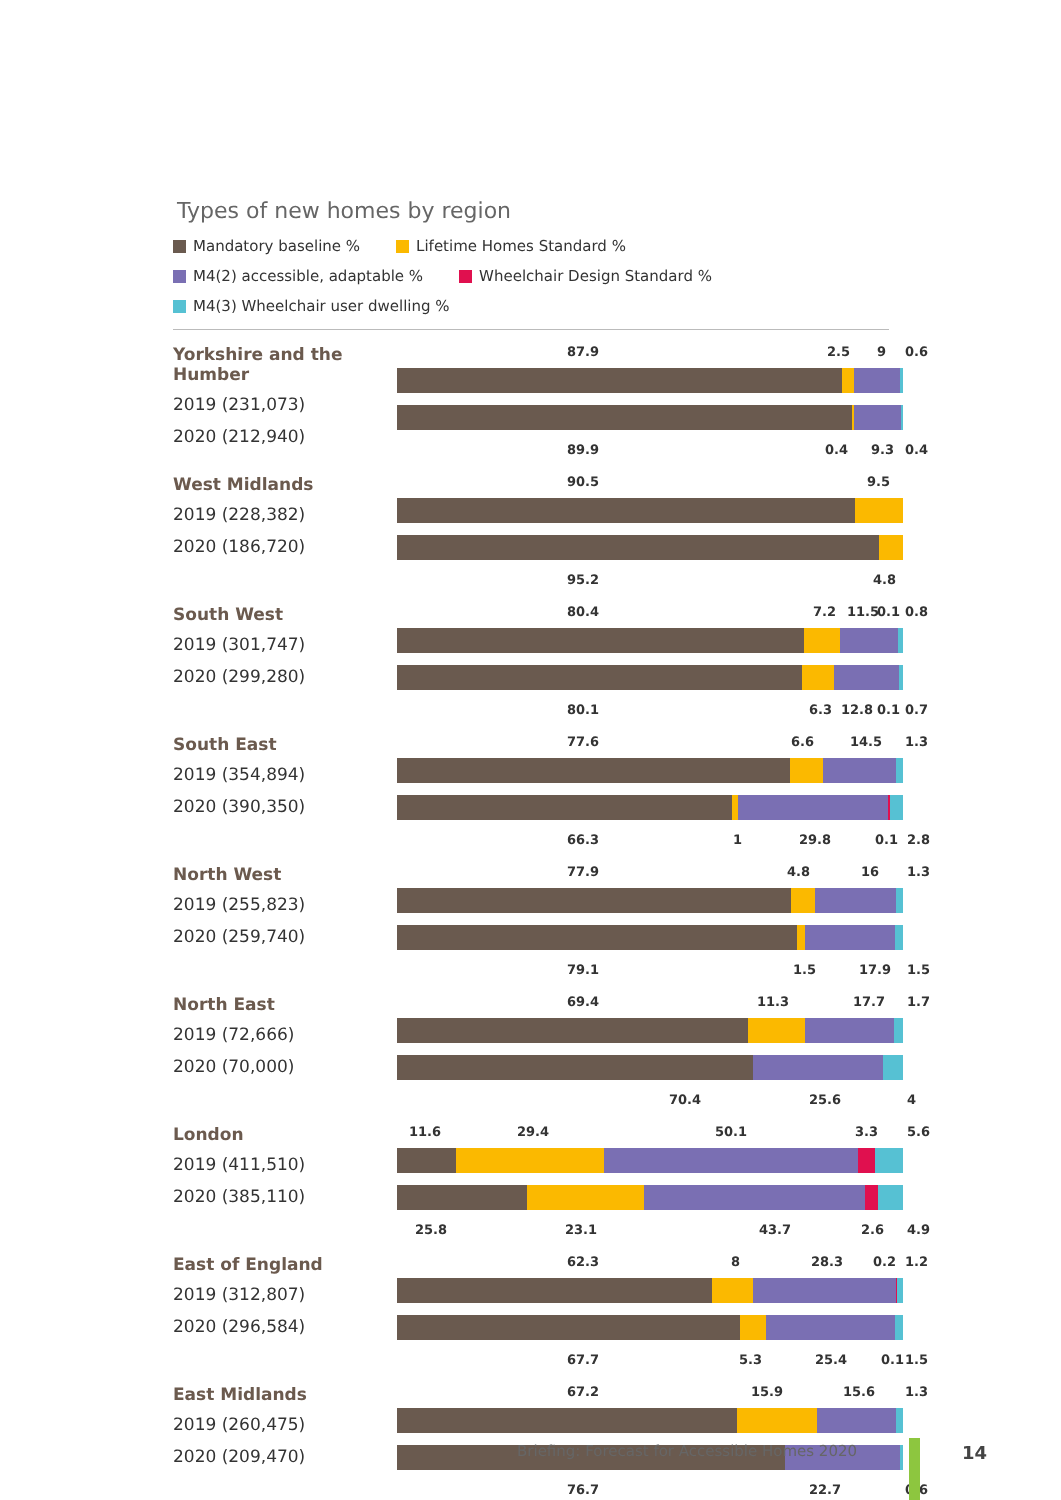Types of new homes by region
Mandatory baseline % Lifetime Homes Standard % M4(2) accessible, adaptable % Wheelchair Design Standard % M4(3) Wheelchair user dwelling %
Yorkshire and the Humber
2019 (231,073)
2020 (212,940)
87.9 2.5 9 0.6
89.9 0.4 9.3 0.4
West Midlands
2019 (228,382)
2020 (186,720)
90.5 9.5
95.2 4.8
South West
2019 (301,747)
2020 (299,280)
80.4 7.2 11.5 0.1 0.8
80.1 6.3 12.8 0.1 0.7
South East
2019 (354,894)
2020 (390,350)
77.6 6.6 14.5 1.3
66.3 1 29.8 0.1 2.8
North West
2019 (255,823)
2020 (259,740)
77.9 4.8 16 1.3
79.1 1.5 17.9 1.5
North East
2019 (72,666)
2020 (70,000)
69.4 11.3 17.7 1.7
70.4 25.6 4
London
2019 (411,510)
2020 (385,110)
11.6 29.4 50.1 3.3 5.6
25.8 23.1 43.7 2.6 4.9
East of England
2019 (312,807)
2020 (296,584)
62.3 8 28.3 0.2 1.2
67.7 5.3 25.4 0.1 1.5
East Midlands
2019 (260,475)
2020 (209,470)
67.2 15.9 15.6 1.3
76.7 22.7 0.6
Briefing: Forecast for Accessible Homes 2020
14